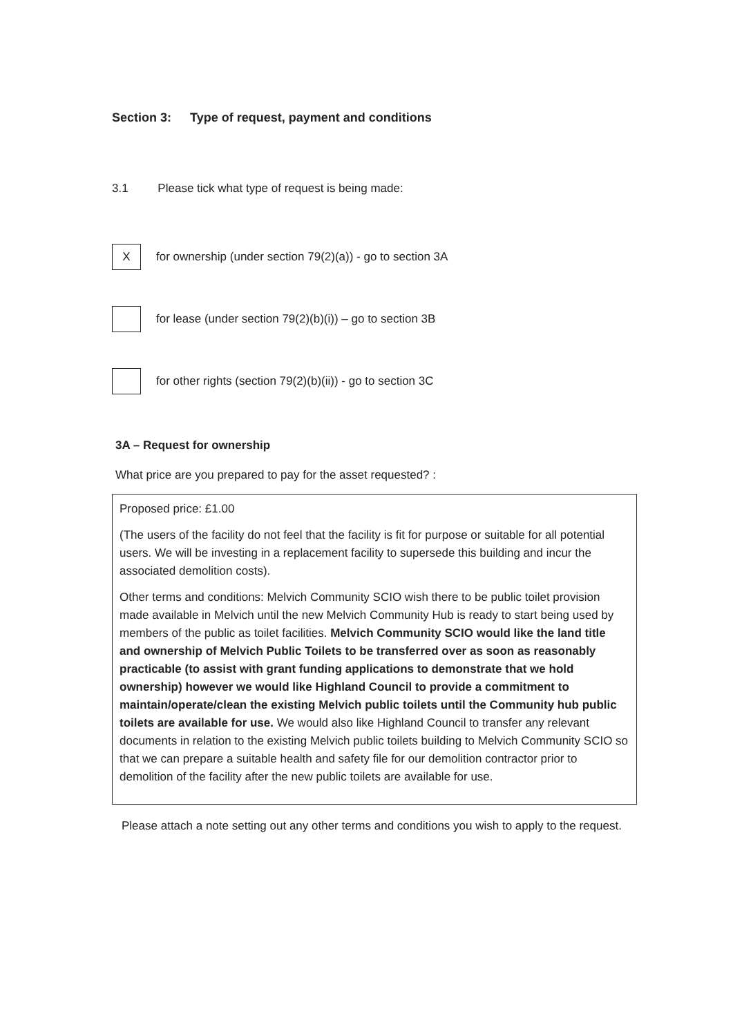Section 3: Type of request, payment and conditions
3.1 Please tick what type of request is being made:
X
for ownership (under section 79(2)(a)) - go to section 3A
for lease (under section 79(2)(b)(i)) – go to section 3B
for other rights (section 79(2)(b)(ii)) - go to section 3C
3A – Request for ownership
What price are you prepared to pay for the asset requested? :
Proposed price: £1.00
(The users of the facility do not feel that the facility is fit for purpose or suitable for all potential users. We will be investing in a replacement facility to supersede this building and incur the associated demolition costs).
Other terms and conditions: Melvich Community SCIO wish there to be public toilet provision made available in Melvich until the new Melvich Community Hub is ready to start being used by members of the public as toilet facilities. Melvich Community SCIO would like the land title and ownership of Melvich Public Toilets to be transferred over as soon as reasonably practicable (to assist with grant funding applications to demonstrate that we hold ownership) however we would like Highland Council to provide a commitment to maintain/operate/clean the existing Melvich public toilets until the Community hub public toilets are available for use. We would also like Highland Council to transfer any relevant documents in relation to the existing Melvich public toilets building to Melvich Community SCIO so that we can prepare a suitable health and safety file for our demolition contractor prior to demolition of the facility after the new public toilets are available for use.
Please attach a note setting out any other terms and conditions you wish to apply to the request.